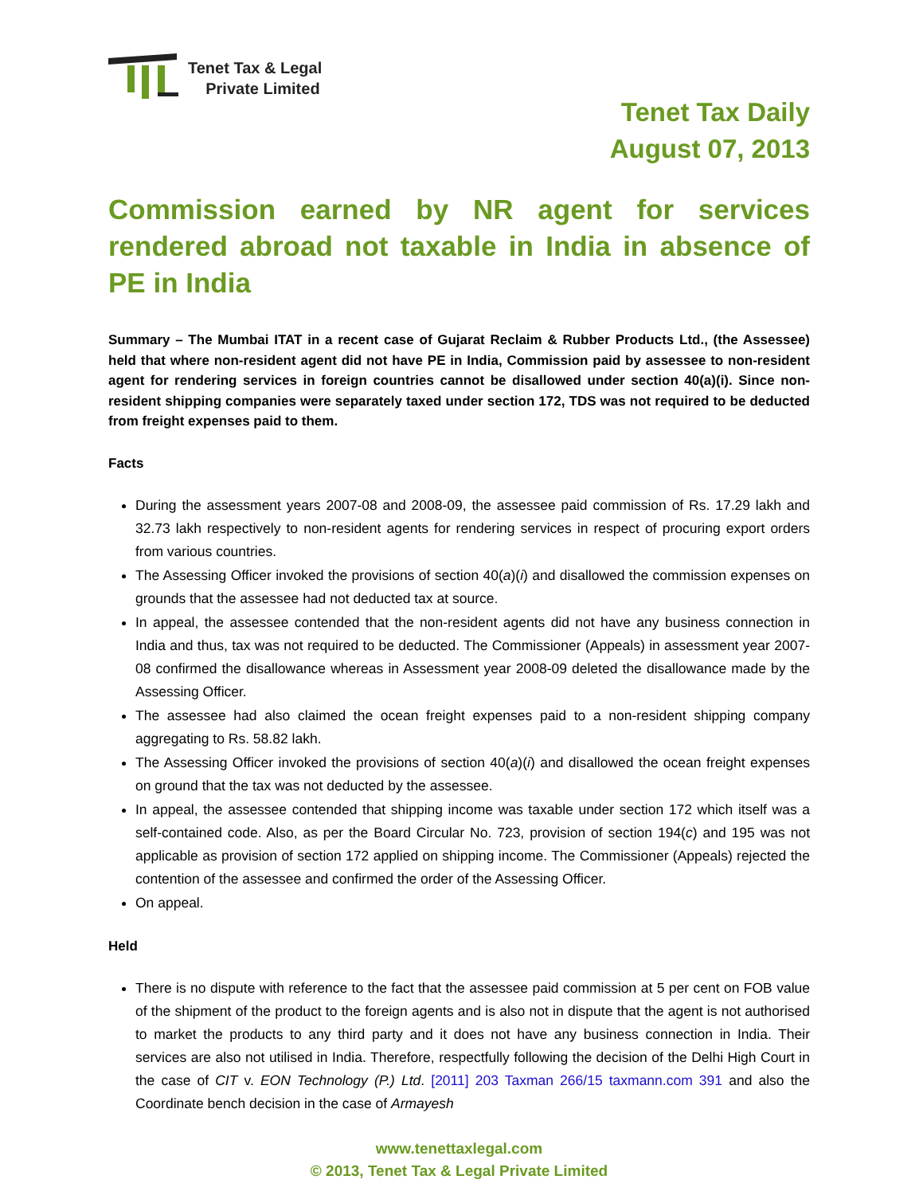Tenet Tax & Legal
Private Limited
Tenet Tax Daily
August 07, 2013
Commission earned by NR agent for services rendered abroad not taxable in India in absence of PE in India
Summary – The Mumbai ITAT in a recent case of Gujarat Reclaim & Rubber Products Ltd., (the Assessee) held that where non-resident agent did not have PE in India, Commission paid by assessee to non-resident agent for rendering services in foreign countries cannot be disallowed under section 40(a)(i). Since non-resident shipping companies were separately taxed under section 172, TDS was not required to be deducted from freight expenses paid to them.
Facts
During the assessment years 2007-08 and 2008-09, the assessee paid commission of Rs. 17.29 lakh and 32.73 lakh respectively to non-resident agents for rendering services in respect of procuring export orders from various countries.
The Assessing Officer invoked the provisions of section 40(a)(i) and disallowed the commission expenses on grounds that the assessee had not deducted tax at source.
In appeal, the assessee contended that the non-resident agents did not have any business connection in India and thus, tax was not required to be deducted. The Commissioner (Appeals) in assessment year 2007-08 confirmed the disallowance whereas in Assessment year 2008-09 deleted the disallowance made by the Assessing Officer.
The assessee had also claimed the ocean freight expenses paid to a non-resident shipping company aggregating to Rs. 58.82 lakh.
The Assessing Officer invoked the provisions of section 40(a)(i) and disallowed the ocean freight expenses on ground that the tax was not deducted by the assessee.
In appeal, the assessee contended that shipping income was taxable under section 172 which itself was a self-contained code. Also, as per the Board Circular No. 723, provision of section 194(c) and 195 was not applicable as provision of section 172 applied on shipping income. The Commissioner (Appeals) rejected the contention of the assessee and confirmed the order of the Assessing Officer.
On appeal.
Held
There is no dispute with reference to the fact that the assessee paid commission at 5 per cent on FOB value of the shipment of the product to the foreign agents and is also not in dispute that the agent is not authorised to market the products to any third party and it does not have any business connection in India. Their services are also not utilised in India. Therefore, respectfully following the decision of the Delhi High Court in the case of CIT v. EON Technology (P.) Ltd. [2011] 203 Taxman 266/15 taxmann.com 391 and also the Coordinate bench decision in the case of Armayesh
www.tenettaxlegal.com
© 2013, Tenet Tax & Legal Private Limited